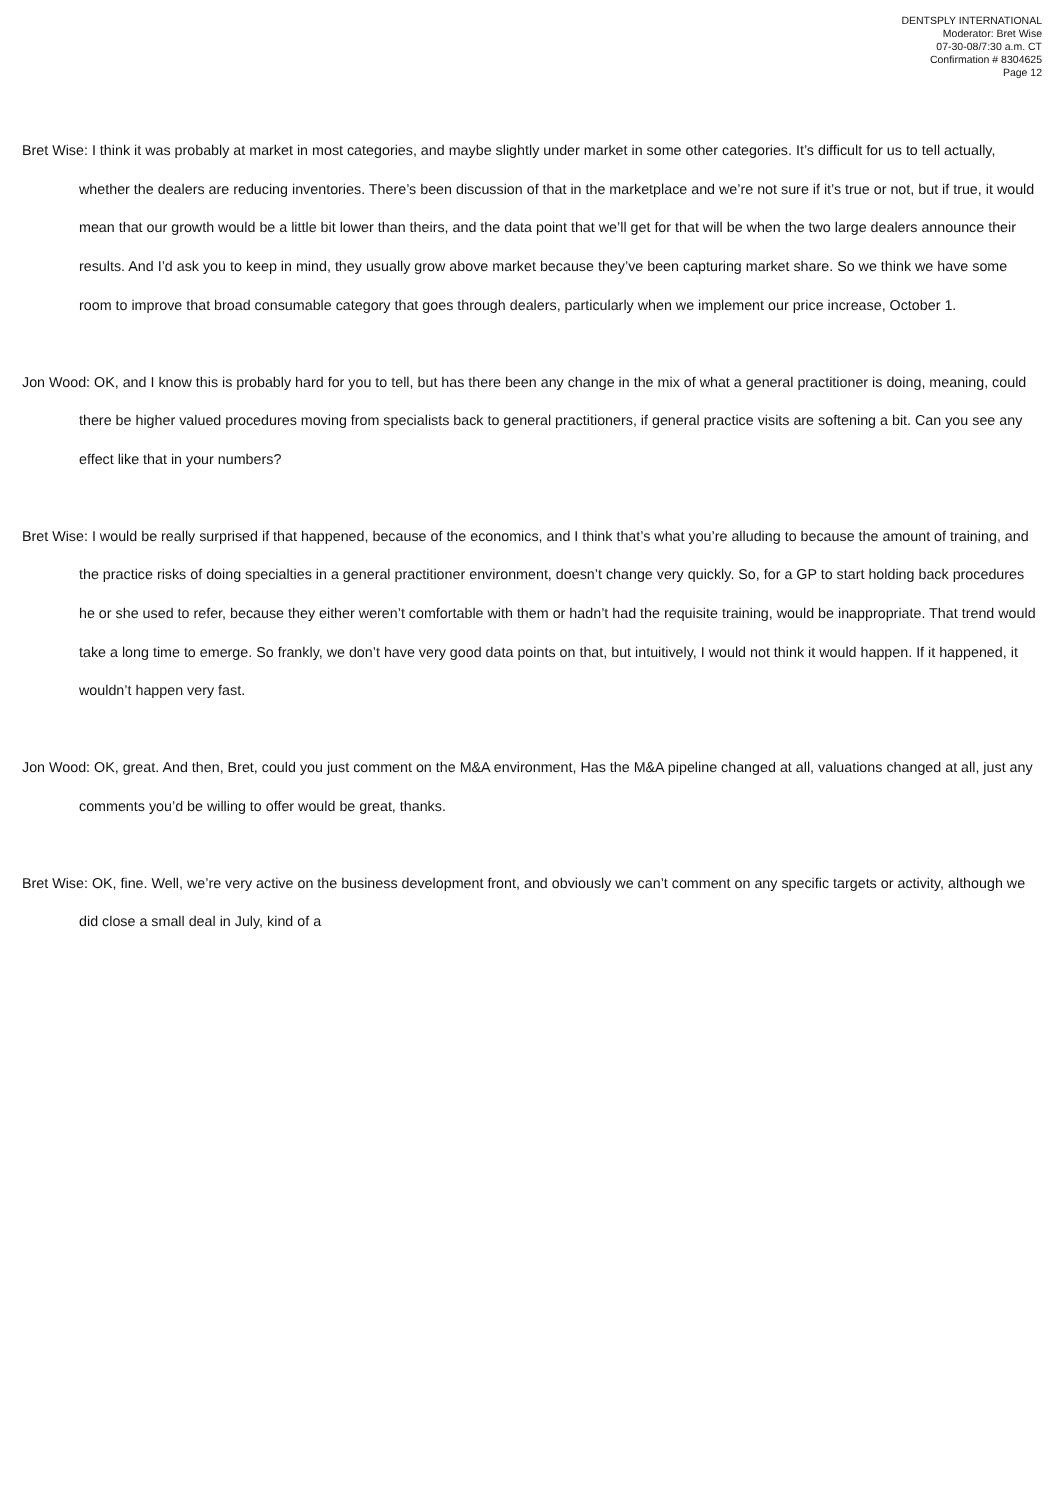DENTSPLY INTERNATIONAL
Moderator: Bret Wise
07-30-08/7:30 a.m. CT
Confirmation # 8304625
Page 12
Bret Wise: I think it was probably at market in most categories, and maybe slightly under market in some other categories. It’s difficult for us to tell actually, whether the dealers are reducing inventories. There’s been discussion of that in the marketplace and we’re not sure if it’s true or not, but if true, it would mean that our growth would be a little bit lower than theirs, and the data point that we’ll get for that will be when the two large dealers announce their results. And I’d ask you to keep in mind, they usually grow above market because they’ve been capturing market share. So we think we have some room to improve that broad consumable category that goes through dealers, particularly when we implement our price increase, October 1.
Jon Wood: OK, and I know this is probably hard for you to tell, but has there been any change in the mix of what a general practitioner is doing, meaning, could there be higher valued procedures moving from specialists back to general practitioners, if general practice visits are softening a bit. Can you see any effect like that in your numbers?
Bret Wise: I would be really surprised if that happened, because of the economics, and I think that’s what you’re alluding to because the amount of training, and the practice risks of doing specialties in a general practitioner environment, doesn’t change very quickly. So, for a GP to start holding back procedures he or she used to refer, because they either weren’t comfortable with them or hadn’t had the requisite training, would be inappropriate. That trend would take a long time to emerge. So frankly, we don’t have very good data points on that, but intuitively, I would not think it would happen. If it happened, it wouldn’t happen very fast.
Jon Wood: OK, great. And then, Bret, could you just comment on the M&A environment, Has the M&A pipeline changed at all, valuations changed at all, just any comments you’d be willing to offer would be great, thanks.
Bret Wise: OK, fine. Well, we’re very active on the business development front, and obviously we can’t comment on any specific targets or activity, although we did close a small deal in July, kind of a